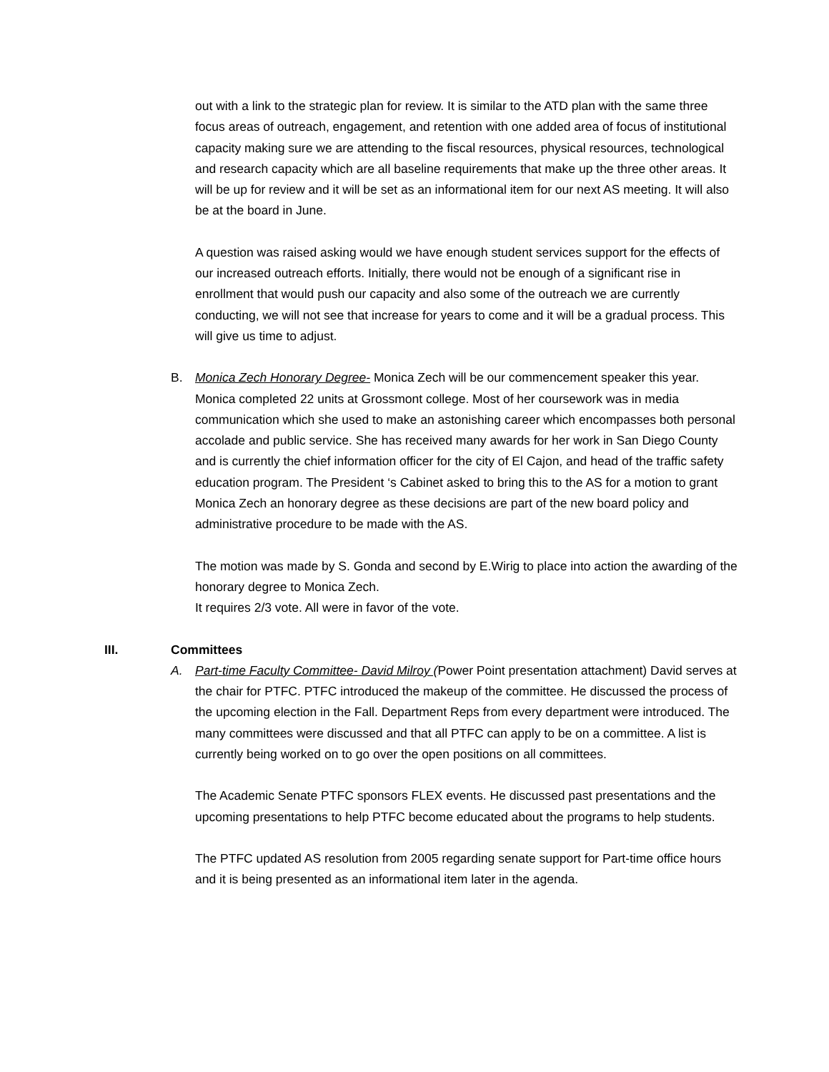out with a link to the strategic plan for review. It is similar to the ATD plan with the same three focus areas of outreach, engagement, and retention with one added area of focus of institutional capacity making sure we are attending to the fiscal resources, physical resources, technological and research capacity which are all baseline requirements that make up the three other areas. It will be up for review and it will be set as an informational item for our next AS meeting. It will also be at the board in June.
A question was raised asking would we have enough student services support for the effects of our increased outreach efforts. Initially, there would not be enough of a significant rise in enrollment that would push our capacity and also some of the outreach we are currently conducting, we will not see that increase for years to come and it will be a gradual process. This will give us time to adjust.
B. Monica Zech Honorary Degree- Monica Zech will be our commencement speaker this year. Monica completed 22 units at Grossmont college. Most of her coursework was in media communication which she used to make an astonishing career which encompasses both personal accolade and public service. She has received many awards for her work in San Diego County and is currently the chief information officer for the city of El Cajon, and head of the traffic safety education program. The President ‘s Cabinet asked to bring this to the AS for a motion to grant Monica Zech an honorary degree as these decisions are part of the new board policy and administrative procedure to be made with the AS.
The motion was made by S. Gonda and second by E.Wirig to place into action the awarding of the honorary degree to Monica Zech.
It requires 2/3 vote. All were in favor of the vote.
III. Committees
A. Part-time Faculty Committee- David Milroy (Power Point presentation attachment) David serves at the chair for PTFC. PTFC introduced the makeup of the committee. He discussed the process of the upcoming election in the Fall. Department Reps from every department were introduced. The many committees were discussed and that all PTFC can apply to be on a committee. A list is currently being worked on to go over the open positions on all committees.
The Academic Senate PTFC sponsors FLEX events. He discussed past presentations and the upcoming presentations to help PTFC become educated about the programs to help students.
The PTFC updated AS resolution from 2005 regarding senate support for Part-time office hours and it is being presented as an informational item later in the agenda.